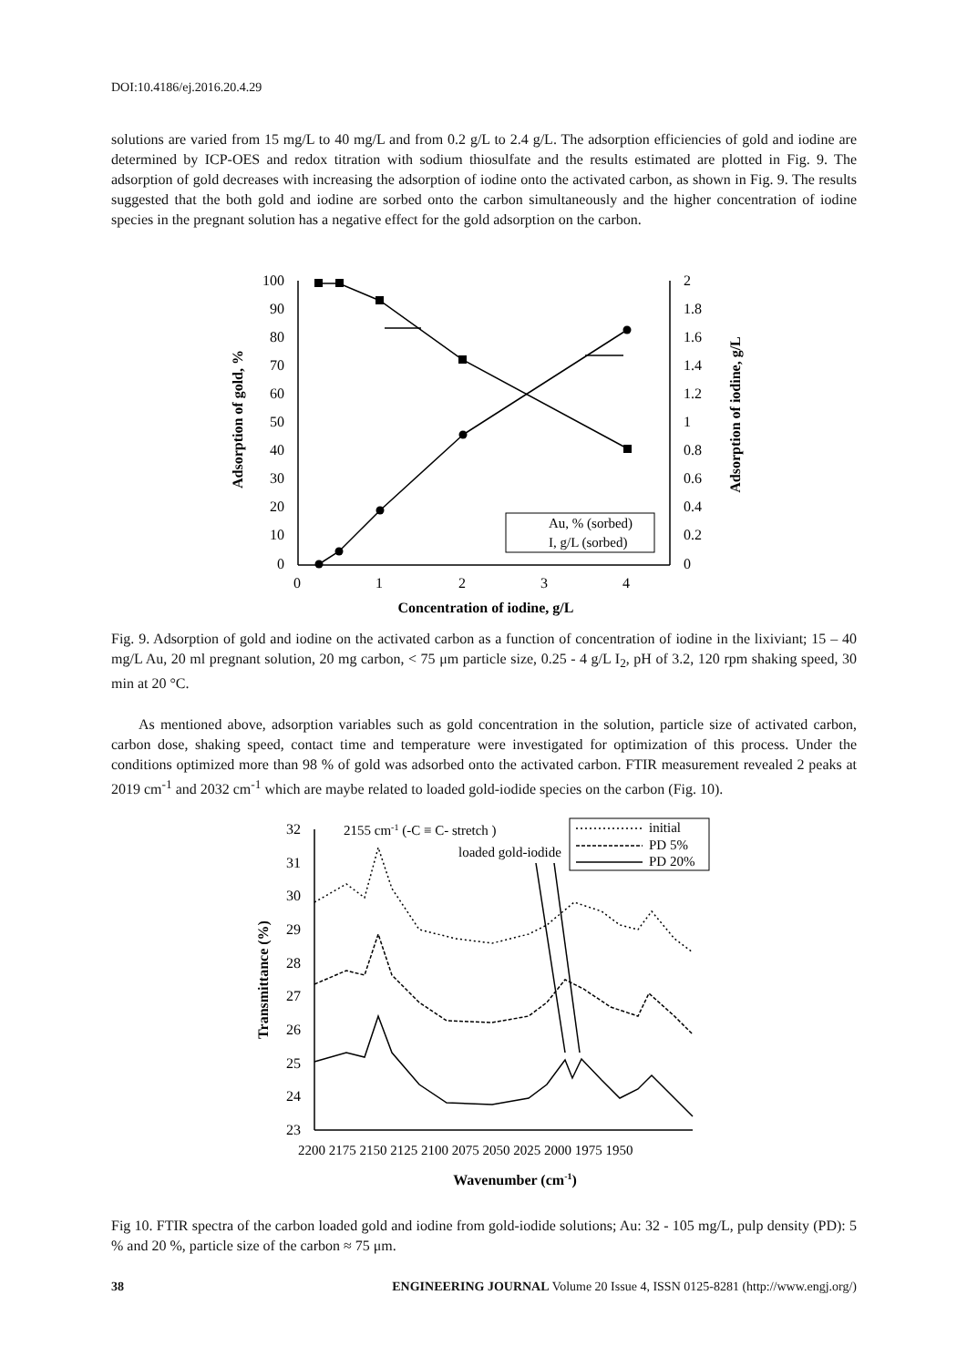DOI:10.4186/ej.2016.20.4.29
solutions are varied from 15 mg/L to 40 mg/L and from 0.2 g/L to 2.4 g/L. The adsorption efficiencies of gold and iodine are determined by ICP-OES and redox titration with sodium thiosulfate and the results estimated are plotted in Fig. 9. The adsorption of gold decreases with increasing the adsorption of iodine onto the activated carbon, as shown in Fig. 9. The results suggested that the both gold and iodine are sorbed onto the carbon simultaneously and the higher concentration of iodine species in the pregnant solution has a negative effect for the gold adsorption on the carbon.
100
90
80
70
60
50
40
30
20
10
0
2
1.8
1.6
1.4
1.2
1
0.8
0.6
0.4
0.2
0
0
1
2
3
4
Concentration of iodine, g/L
Adsorption of gold, %
Adsorption of iodine, g/L
Au, % (sorbed)
I, g/L (sorbed)
Fig. 9. Adsorption of gold and iodine on the activated carbon as a function of concentration of iodine in the lixiviant; 15 – 40 mg/L Au, 20 ml pregnant solution, 20 mg carbon, < 75 μm particle size, 0.25 - 4 g/L I<sub>2</sub>, pH of 3.2, 120 rpm shaking speed, 30 min at 20 °C.
As mentioned above, adsorption variables such as gold concentration in the solution, particle size of activated carbon, carbon dose, shaking speed, contact time and temperature were investigated for optimization of this process. Under the conditions optimized more than 98 % of gold was adsorbed onto the activated carbon. FTIR measurement revealed 2 peaks at 2019 cm<sup>-1</sup> and 2032 cm<sup>-1</sup> which are maybe related to loaded gold-iodide species on the carbon (Fig. 10).
32
31
30
29
28
27
26
25
24
23
2200 2175 2150 2125 2100 2075 2050 2025 2000 1975 1950
Wavenumber (cm-1)
Transmittance (%)
2155 cm-1 (-C ≡ C- stretch )
loaded gold-iodide
initial
PD 5%
PD 20%
Fig 10. FTIR spectra of the carbon loaded gold and iodine from gold-iodide solutions; Au: 32 - 105 mg/L, pulp density (PD): 5 % and 20 %, particle size of the carbon ≈ 75 μm.
38 ENGINEERING JOURNAL Volume 20 Issue 4, ISSN 0125-8281 (http://www.engj.org/)